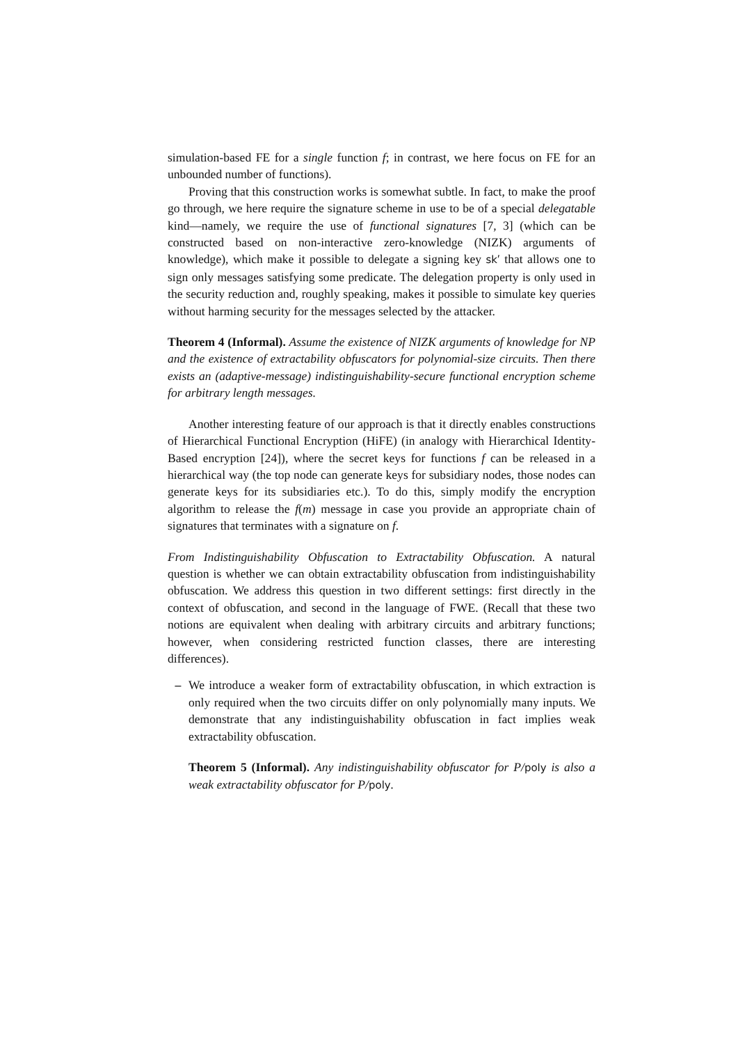simulation-based FE for a single function f; in contrast, we here focus on FE for an unbounded number of functions).
Proving that this construction works is somewhat subtle. In fact, to make the proof go through, we here require the signature scheme in use to be of a special delegatable kind—namely, we require the use of functional signatures [7, 3] (which can be constructed based on non-interactive zero-knowledge (NIZK) arguments of knowledge), which make it possible to delegate a signing key sk′ that allows one to sign only messages satisfying some predicate. The delegation property is only used in the security reduction and, roughly speaking, makes it possible to simulate key queries without harming security for the messages selected by the attacker.
Theorem 4 (Informal). Assume the existence of NIZK arguments of knowledge for NP and the existence of extractability obfuscators for polynomial-size circuits. Then there exists an (adaptive-message) indistinguishability-secure functional encryption scheme for arbitrary length messages.
Another interesting feature of our approach is that it directly enables constructions of Hierarchical Functional Encryption (HiFE) (in analogy with Hierarchical Identity-Based encryption [24]), where the secret keys for functions f can be released in a hierarchical way (the top node can generate keys for subsidiary nodes, those nodes can generate keys for its subsidiaries etc.). To do this, simply modify the encryption algorithm to release the f(m) message in case you provide an appropriate chain of signatures that terminates with a signature on f.
From Indistinguishability Obfuscation to Extractability Obfuscation. A natural question is whether we can obtain extractability obfuscation from indistinguishability obfuscation. We address this question in two different settings: first directly in the context of obfuscation, and second in the language of FWE. (Recall that these two notions are equivalent when dealing with arbitrary circuits and arbitrary functions; however, when considering restricted function classes, there are interesting differences).
– We introduce a weaker form of extractability obfuscation, in which extraction is only required when the two circuits differ on only polynomially many inputs. We demonstrate that any indistinguishability obfuscation in fact implies weak extractability obfuscation.
Theorem 5 (Informal). Any indistinguishability obfuscator for P/poly is also a weak extractability obfuscator for P/poly.